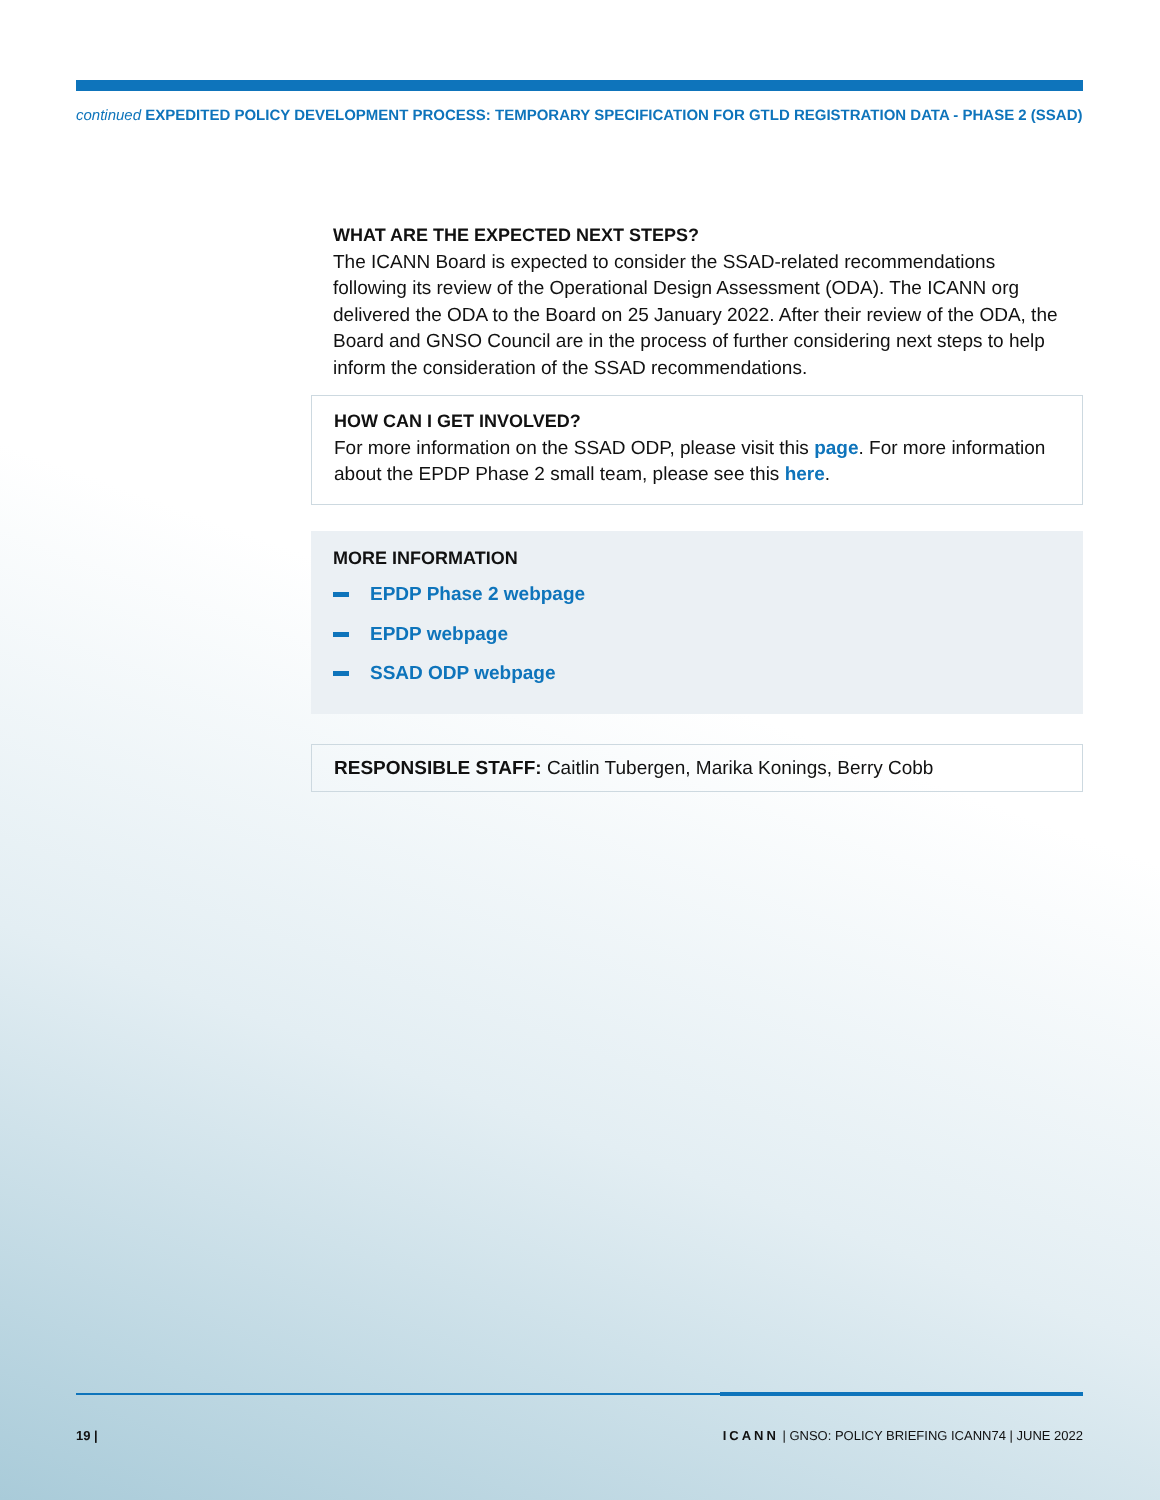continued EXPEDITED POLICY DEVELOPMENT PROCESS: TEMPORARY SPECIFICATION FOR GTLD REGISTRATION DATA - PHASE 2 (SSAD)
WHAT ARE THE EXPECTED NEXT STEPS?
The ICANN Board is expected to consider the SSAD-related recommendations following its review of the Operational Design Assessment (ODA). The ICANN org delivered the ODA to the Board on 25 January 2022. After their review of the ODA, the Board and GNSO Council are in the process of further considering next steps to help inform the consideration of the SSAD recommendations.
HOW CAN I GET INVOLVED?
For more information on the SSAD ODP, please visit this page. For more information about the EPDP Phase 2 small team, please see this here.
MORE INFORMATION
EPDP Phase 2 webpage
EPDP webpage
SSAD ODP webpage
RESPONSIBLE STAFF: Caitlin Tubergen, Marika Konings, Berry Cobb
19 |
ICANN | GNSO: POLICY BRIEFING ICANN74 | JUNE 2022